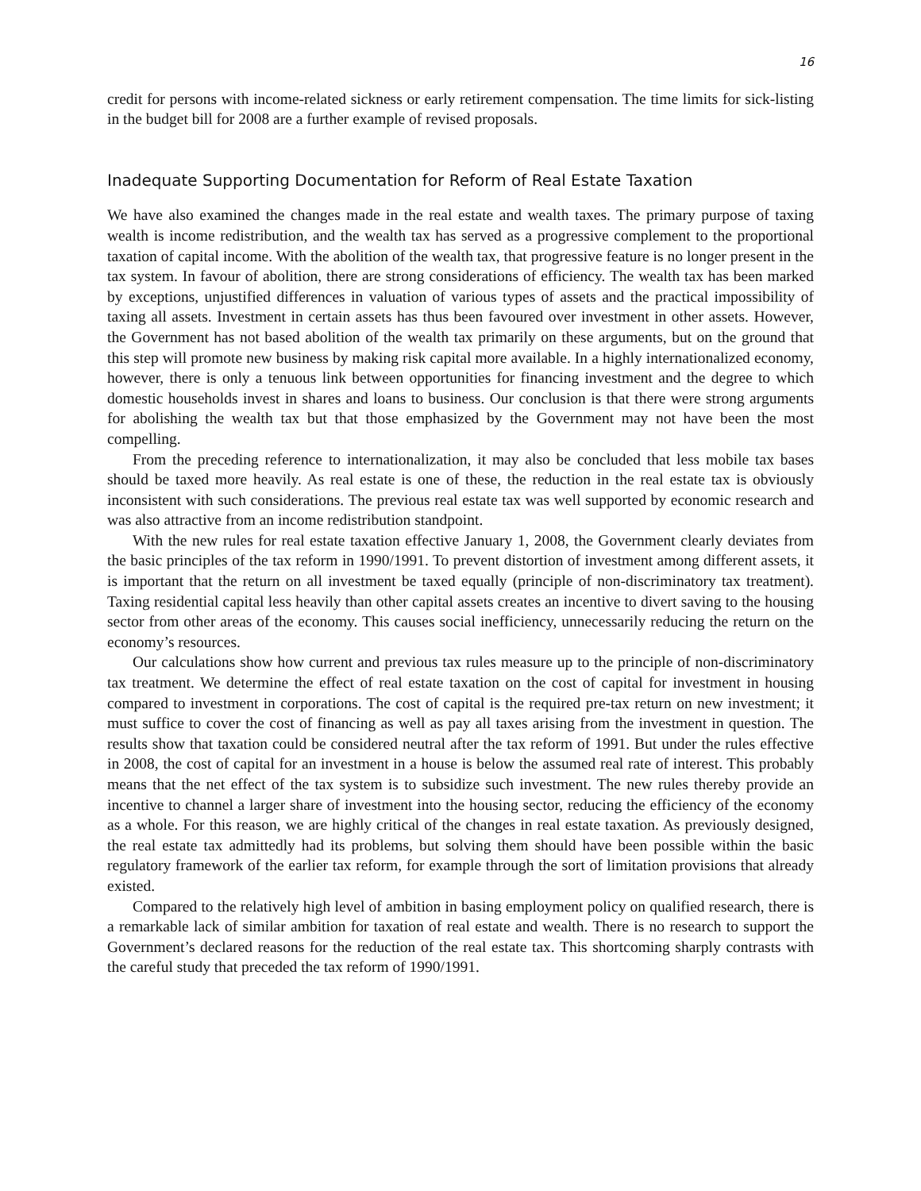16
credit for persons with income-related sickness or early retirement compensation. The time limits for sick-listing in the budget bill for 2008 are a further example of revised proposals.
Inadequate Supporting Documentation for Reform of Real Estate Taxation
We have also examined the changes made in the real estate and wealth taxes. The primary purpose of taxing wealth is income redistribution, and the wealth tax has served as a progressive complement to the proportional taxation of capital income. With the abolition of the wealth tax, that progressive feature is no longer present in the tax system. In favour of abolition, there are strong considerations of efficiency. The wealth tax has been marked by exceptions, unjustified differences in valuation of various types of assets and the practical impossibility of taxing all assets. Investment in certain assets has thus been favoured over investment in other assets. However, the Government has not based abolition of the wealth tax primarily on these arguments, but on the ground that this step will promote new business by making risk capital more available. In a highly internationalized economy, however, there is only a tenuous link between opportunities for financing investment and the degree to which domestic households invest in shares and loans to business. Our conclusion is that there were strong arguments for abolishing the wealth tax but that those emphasized by the Government may not have been the most compelling.
From the preceding reference to internationalization, it may also be concluded that less mobile tax bases should be taxed more heavily. As real estate is one of these, the reduction in the real estate tax is obviously inconsistent with such considerations. The previous real estate tax was well supported by economic research and was also attractive from an income redistribution standpoint.
With the new rules for real estate taxation effective January 1, 2008, the Government clearly deviates from the basic principles of the tax reform in 1990/1991. To prevent distortion of investment among different assets, it is important that the return on all investment be taxed equally (principle of non-discriminatory tax treatment). Taxing residential capital less heavily than other capital assets creates an incentive to divert saving to the housing sector from other areas of the economy. This causes social inefficiency, unnecessarily reducing the return on the economy’s resources.
Our calculations show how current and previous tax rules measure up to the principle of non-discriminatory tax treatment. We determine the effect of real estate taxation on the cost of capital for investment in housing compared to investment in corporations. The cost of capital is the required pre-tax return on new investment; it must suffice to cover the cost of financing as well as pay all taxes arising from the investment in question. The results show that taxation could be considered neutral after the tax reform of 1991. But under the rules effective in 2008, the cost of capital for an investment in a house is below the assumed real rate of interest. This probably means that the net effect of the tax system is to subsidize such investment. The new rules thereby provide an incentive to channel a larger share of investment into the housing sector, reducing the efficiency of the economy as a whole. For this reason, we are highly critical of the changes in real estate taxation. As previously designed, the real estate tax admittedly had its problems, but solving them should have been possible within the basic regulatory framework of the earlier tax reform, for example through the sort of limitation provisions that already existed.
Compared to the relatively high level of ambition in basing employment policy on qualified research, there is a remarkable lack of similar ambition for taxation of real estate and wealth. There is no research to support the Government’s declared reasons for the reduction of the real estate tax. This shortcoming sharply contrasts with the careful study that preceded the tax reform of 1990/1991.